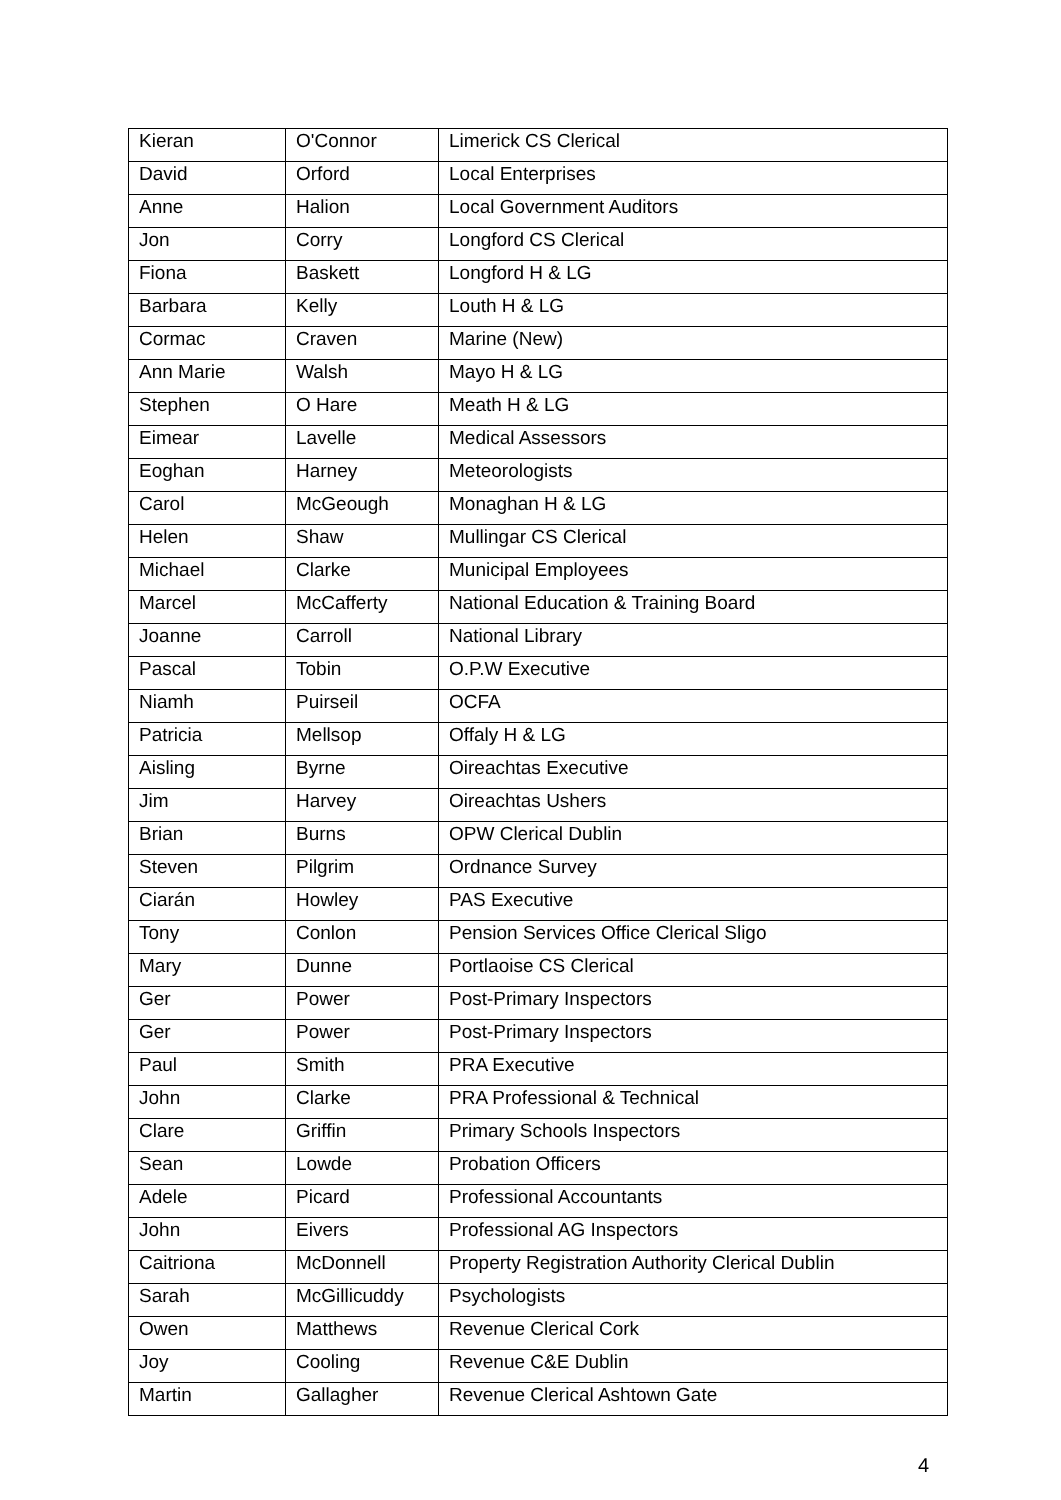| Kieran | O'Connor | Limerick CS Clerical |
| David | Orford | Local Enterprises |
| Anne | Halion | Local Government Auditors |
| Jon | Corry | Longford CS Clerical |
| Fiona | Baskett | Longford H & LG |
| Barbara | Kelly | Louth H & LG |
| Cormac | Craven | Marine (New) |
| Ann Marie | Walsh | Mayo H & LG |
| Stephen | O Hare | Meath H & LG |
| Eimear | Lavelle | Medical Assessors |
| Eoghan | Harney | Meteorologists |
| Carol | McGeough | Monaghan H & LG |
| Helen | Shaw | Mullingar CS Clerical |
| Michael | Clarke | Municipal Employees |
| Marcel | McCafferty | National Education & Training Board |
| Joanne | Carroll | National Library |
| Pascal | Tobin | O.P.W Executive |
| Niamh | Puirseil | OCFA |
| Patricia | Mellsop | Offaly H & LG |
| Aisling | Byrne | Oireachtas Executive |
| Jim | Harvey | Oireachtas Ushers |
| Brian | Burns | OPW Clerical Dublin |
| Steven | Pilgrim | Ordnance Survey |
| Ciarán | Howley | PAS Executive |
| Tony | Conlon | Pension Services Office Clerical Sligo |
| Mary | Dunne | Portlaoise CS Clerical |
| Ger | Power | Post-Primary Inspectors |
| Ger | Power | Post-Primary Inspectors |
| Paul | Smith | PRA Executive |
| John | Clarke | PRA Professional & Technical |
| Clare | Griffin | Primary Schools Inspectors |
| Sean | Lowde | Probation Officers |
| Adele | Picard | Professional Accountants |
| John | Eivers | Professional AG Inspectors |
| Caitriona | McDonnell | Property Registration Authority Clerical Dublin |
| Sarah | McGillicuddy | Psychologists |
| Owen | Matthews | Revenue Clerical Cork |
| Joy | Cooling | Revenue C&E Dublin |
| Martin | Gallagher | Revenue Clerical Ashtown Gate |
4